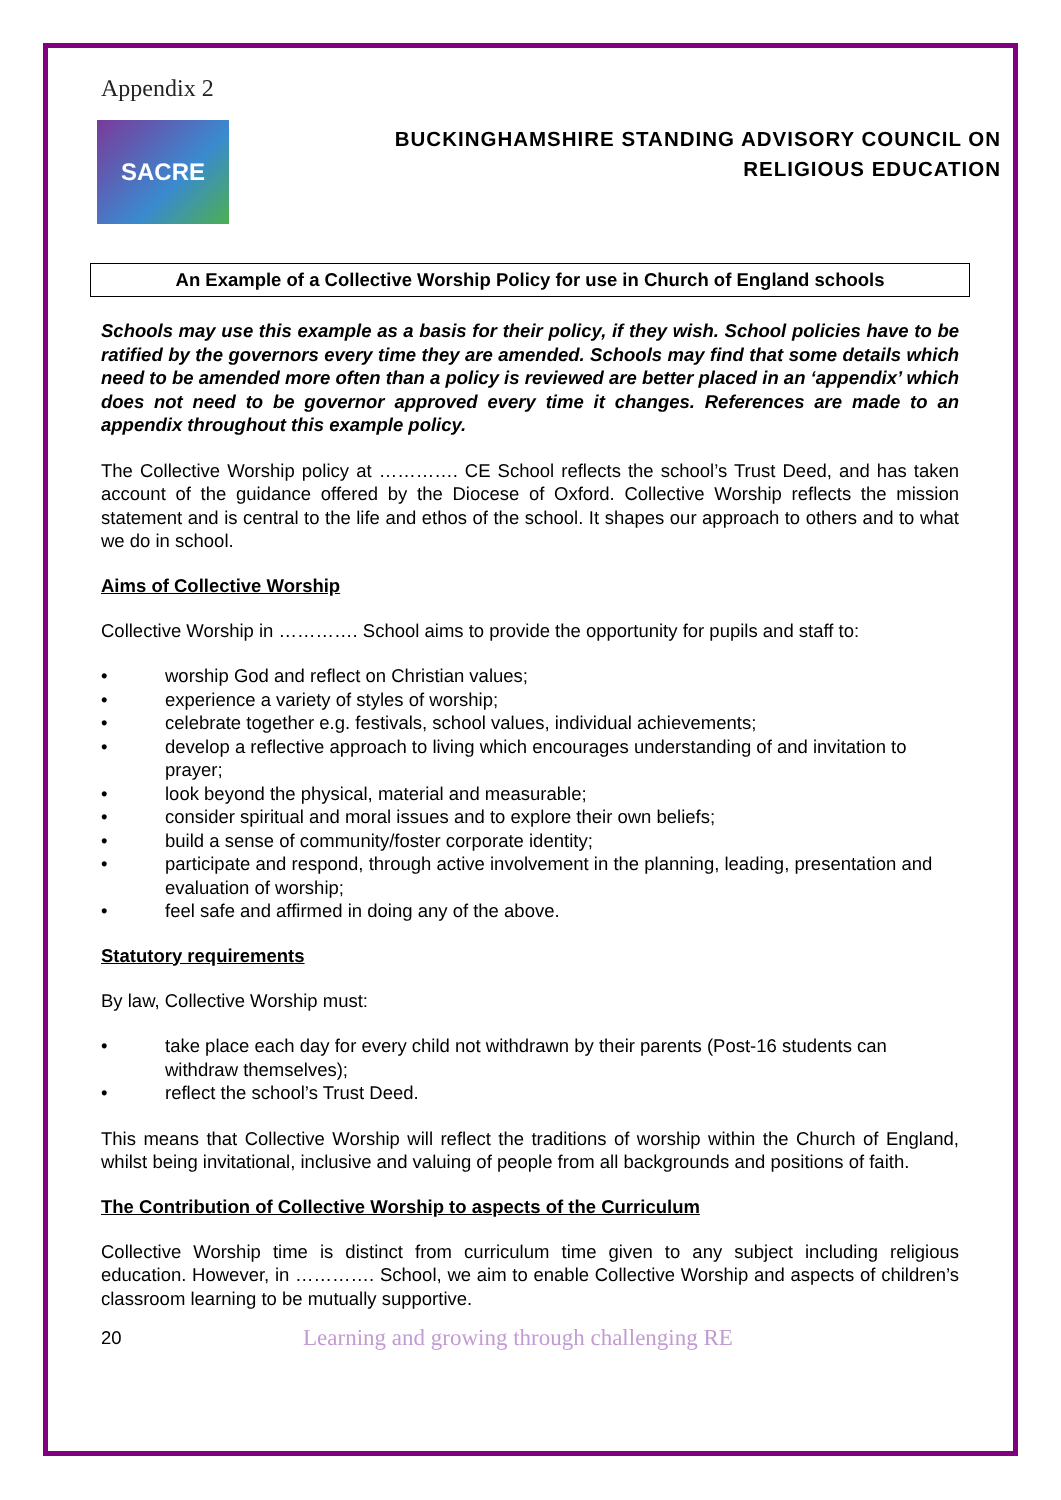Appendix 2
SACRE
BUCKINGHAMSHIRE STANDING ADVISORY COUNCIL ON
RELIGIOUS EDUCATION
An Example of a Collective Worship Policy for use in Church of England schools
Schools may use this example as a basis for their policy, if they wish. School policies have to be ratified by the governors every time they are amended. Schools may find that some details which need to be amended more often than a policy is reviewed are better placed in an ‘appendix’ which does not need to be governor approved every time it changes. References are made to an appendix throughout this example policy.
The Collective Worship policy at …………. CE School reflects the school’s Trust Deed, and has taken account of the guidance offered by the Diocese of Oxford. Collective Worship reflects the mission statement and is central to the life and ethos of the school. It shapes our approach to others and to what we do in school.
Aims of Collective Worship
Collective Worship in …………. School aims to provide the opportunity for pupils and staff to:
• worship God and reflect on Christian values;
• experience a variety of styles of worship;
• celebrate together e.g. festivals, school values, individual achievements;
• develop a reflective approach to living which encourages understanding of and invitation to prayer;
• look beyond the physical, material and measurable;
• consider spiritual and moral issues and to explore their own beliefs;
• build a sense of community/foster corporate identity;
• participate and respond, through active involvement in the planning, leading, presentation and evaluation of worship;
• feel safe and affirmed in doing any of the above.
Statutory requirements
By law, Collective Worship must:
• take place each day for every child not withdrawn by their parents (Post-16 students can withdraw themselves);
• reflect the school’s Trust Deed.
This means that Collective Worship will reflect the traditions of worship within the Church of England, whilst being invitational, inclusive and valuing of people from all backgrounds and positions of faith.
The Contribution of Collective Worship to aspects of the Curriculum
Collective Worship time is distinct from curriculum time given to any subject including religious education. However, in …………. School, we aim to enable Collective Worship and aspects of children’s classroom learning to be mutually supportive.
20
Learning and growing through challenging RE